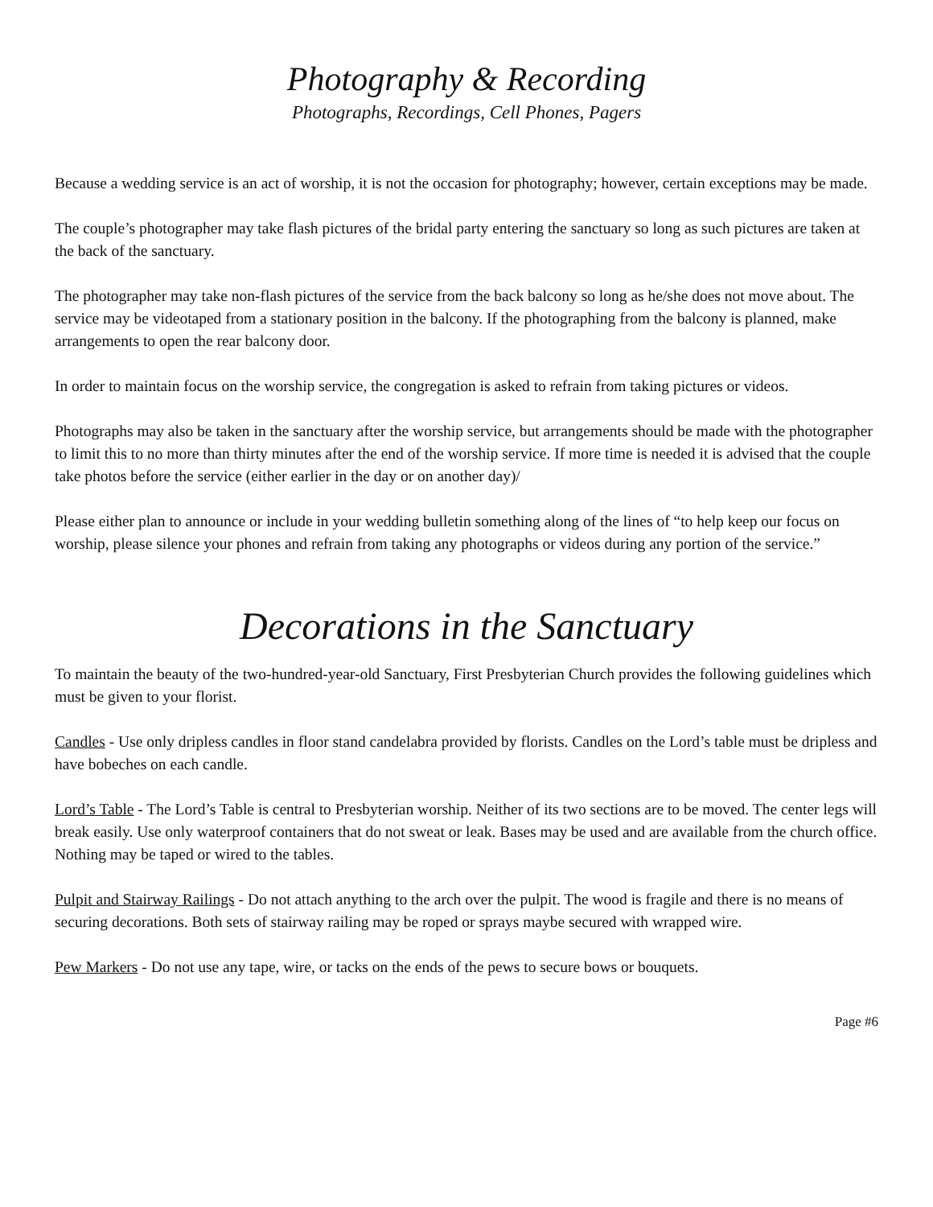Photography & Recording
Photographs, Recordings, Cell Phones, Pagers
Because a wedding service is an act of worship, it is not the occasion for photography; however, certain exceptions may be made.
The couple’s photographer may take flash pictures of the bridal party entering the sanctuary so long as such pictures are taken at the back of the sanctuary.
The photographer may take non-flash pictures of the service from the back balcony so long as he/she does not move about. The service may be videotaped from a stationary position in the balcony. If the photographing from the balcony is planned, make arrangements to open the rear balcony door.
In order to maintain focus on the worship service, the congregation is asked to refrain from taking pictures or videos.
Photographs may also be taken in the sanctuary after the worship service, but arrangements should be made with the photographer to limit this to no more than thirty minutes after the end of the worship service. If more time is needed it is advised that the couple take photos before the service (either earlier in the day or on another day)/
Please either plan to announce or include in your wedding bulletin something along of the lines of “to help keep our focus on worship, please silence your phones and refrain from taking any photographs or videos during any portion of the service.”
Decorations in the Sanctuary
To maintain the beauty of the two-hundred-year-old Sanctuary, First Presbyterian Church provides the following guidelines which must be given to your florist.
Candles - Use only dripless candles in floor stand candelabra provided by florists. Candles on the Lord’s table must be dripless and have bobeches on each candle.
Lord’s Table - The Lord’s Table is central to Presbyterian worship. Neither of its two sections are to be moved. The center legs will break easily. Use only waterproof containers that do not sweat or leak. Bases may be used and are available from the church office. Nothing may be taped or wired to the tables.
Pulpit and Stairway Railings - Do not attach anything to the arch over the pulpit. The wood is fragile and there is no means of securing decorations. Both sets of stairway railing may be roped or sprays maybe secured with wrapped wire.
Pew Markers - Do not use any tape, wire, or tacks on the ends of the pews to secure bows or bouquets.
Page #6